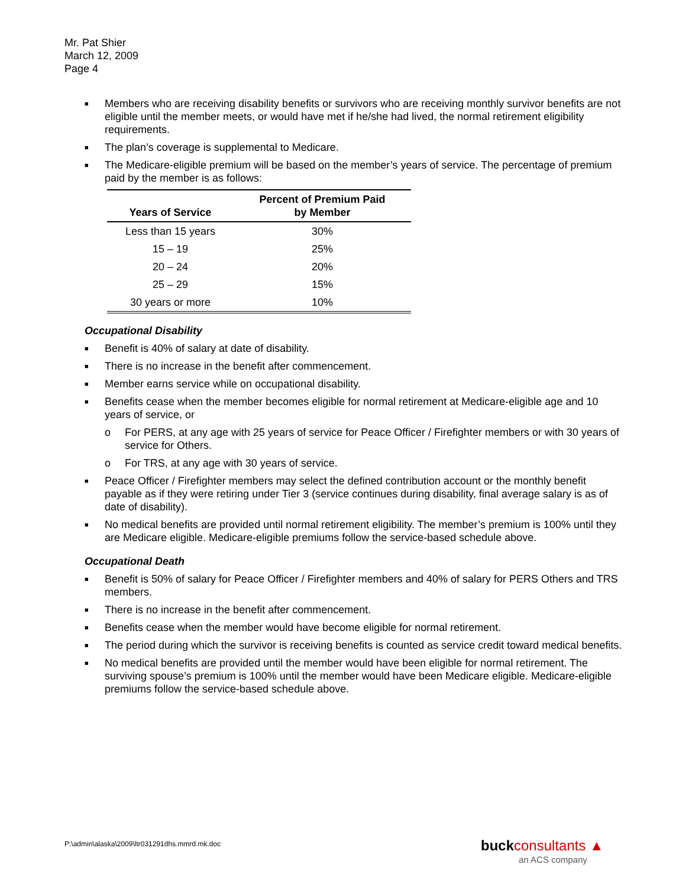Mr. Pat Shier
March 12, 2009
Page 4
■ Members who are receiving disability benefits or survivors who are receiving monthly survivor benefits are not eligible until the member meets, or would have met if he/she had lived, the normal retirement eligibility requirements.
■ The plan’s coverage is supplemental to Medicare.
■ The Medicare-eligible premium will be based on the member’s years of service. The percentage of premium paid by the member is as follows:
| Years of Service | Percent of Premium Paid by Member |
| --- | --- |
| Less than 15 years | 30% |
| 15 – 19 | 25% |
| 20 – 24 | 20% |
| 25 – 29 | 15% |
| 30 years or more | 10% |
Occupational Disability
■ Benefit is 40% of salary at date of disability.
■ There is no increase in the benefit after commencement.
■ Member earns service while on occupational disability.
■ Benefits cease when the member becomes eligible for normal retirement at Medicare-eligible age and 10 years of service, or
o For PERS, at any age with 25 years of service for Peace Officer / Firefighter members or with 30 years of service for Others.
o For TRS, at any age with 30 years of service.
■ Peace Officer / Firefighter members may select the defined contribution account or the monthly benefit payable as if they were retiring under Tier 3 (service continues during disability, final average salary is as of date of disability).
■ No medical benefits are provided until normal retirement eligibility. The member’s premium is 100% until they are Medicare eligible. Medicare-eligible premiums follow the service-based schedule above.
Occupational Death
■ Benefit is 50% of salary for Peace Officer / Firefighter members and 40% of salary for PERS Others and TRS members.
■ There is no increase in the benefit after commencement.
■ Benefits cease when the member would have become eligible for normal retirement.
■ The period during which the survivor is receiving benefits is counted as service credit toward medical benefits.
■ No medical benefits are provided until the member would have been eligible for normal retirement. The surviving spouse’s premium is 100% until the member would have been Medicare eligible. Medicare-eligible premiums follow the service-based schedule above.
P:\admin\alaska\2009\ltr031291dhs.mmrd.mk.doc
buck consultants ▲
an ACS company